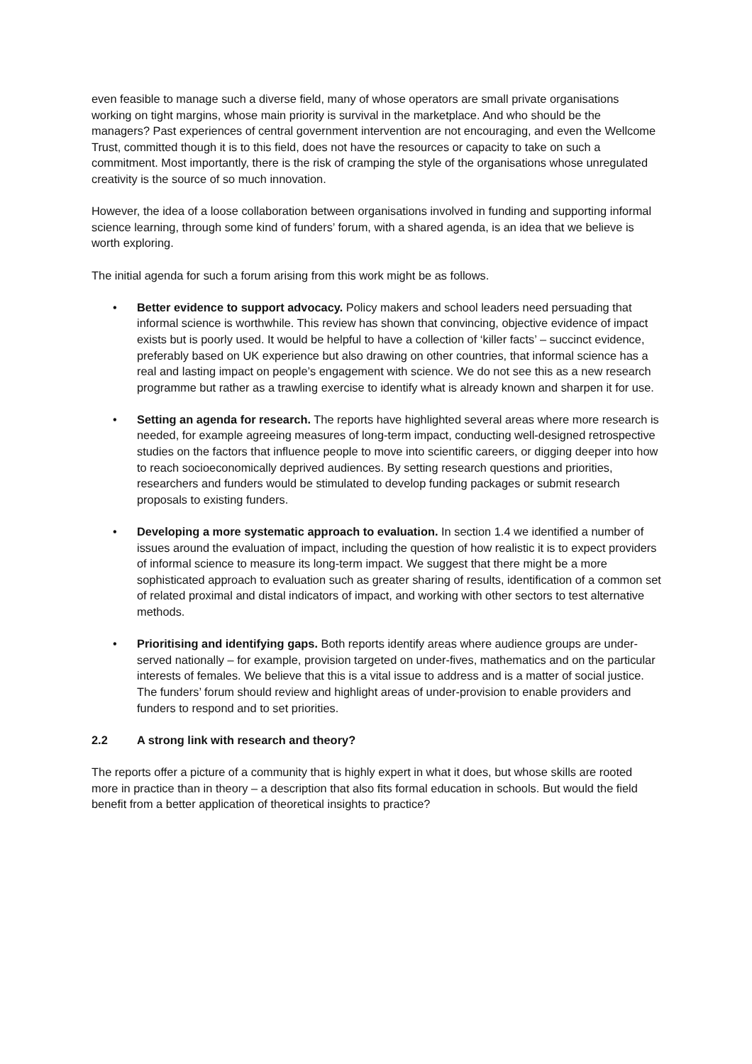even feasible to manage such a diverse field, many of whose operators are small private organisations working on tight margins, whose main priority is survival in the marketplace. And who should be the managers? Past experiences of central government intervention are not encouraging, and even the Wellcome Trust, committed though it is to this field, does not have the resources or capacity to take on such a commitment. Most importantly, there is the risk of cramping the style of the organisations whose unregulated creativity is the source of so much innovation.
However, the idea of a loose collaboration between organisations involved in funding and supporting informal science learning, through some kind of funders’ forum, with a shared agenda, is an idea that we believe is worth exploring.
The initial agenda for such a forum arising from this work might be as follows.
• Better evidence to support advocacy. Policy makers and school leaders need persuading that informal science is worthwhile. This review has shown that convincing, objective evidence of impact exists but is poorly used. It would be helpful to have a collection of ‘killer facts’ – succinct evidence, preferably based on UK experience but also drawing on other countries, that informal science has a real and lasting impact on people’s engagement with science. We do not see this as a new research programme but rather as a trawling exercise to identify what is already known and sharpen it for use.
• Setting an agenda for research. The reports have highlighted several areas where more research is needed, for example agreeing measures of long-term impact, conducting well-designed retrospective studies on the factors that influence people to move into scientific careers, or digging deeper into how to reach socioeconomically deprived audiences. By setting research questions and priorities, researchers and funders would be stimulated to develop funding packages or submit research proposals to existing funders.
• Developing a more systematic approach to evaluation. In section 1.4 we identified a number of issues around the evaluation of impact, including the question of how realistic it is to expect providers of informal science to measure its long-term impact. We suggest that there might be a more sophisticated approach to evaluation such as greater sharing of results, identification of a common set of related proximal and distal indicators of impact, and working with other sectors to test alternative methods.
• Prioritising and identifying gaps. Both reports identify areas where audience groups are under-served nationally – for example, provision targeted on under-fives, mathematics and on the particular interests of females. We believe that this is a vital issue to address and is a matter of social justice. The funders’ forum should review and highlight areas of under-provision to enable providers and funders to respond and to set priorities.
2.2 A strong link with research and theory?
The reports offer a picture of a community that is highly expert in what it does, but whose skills are rooted more in practice than in theory – a description that also fits formal education in schools. But would the field benefit from a better application of theoretical insights to practice?